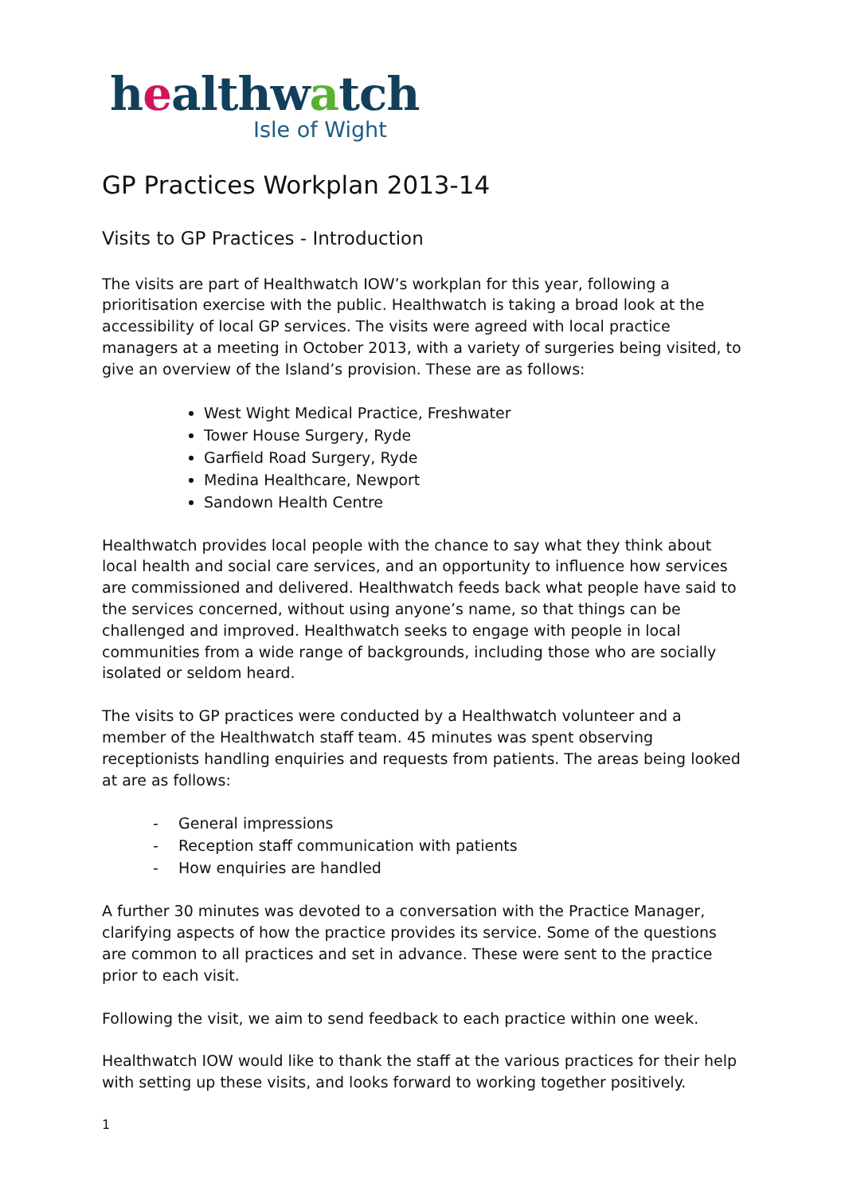healthwatch
Isle of Wight
GP Practices Workplan 2013-14
Visits to GP Practices - Introduction
The visits are part of Healthwatch IOW’s workplan for this year, following a prioritisation exercise with the public. Healthwatch is taking a broad look at the accessibility of local GP services. The visits were agreed with local practice managers at a meeting in October 2013, with a variety of surgeries being visited, to give an overview of the Island’s provision. These are as follows:
West Wight Medical Practice, Freshwater
Tower House Surgery, Ryde
Garfield Road Surgery, Ryde
Medina Healthcare, Newport
Sandown Health Centre
Healthwatch provides local people with the chance to say what they think about local health and social care services, and an opportunity to influence how services are commissioned and delivered. Healthwatch feeds back what people have said to the services concerned, without using anyone’s name, so that things can be challenged and improved. Healthwatch seeks to engage with people in local communities from a wide range of backgrounds, including those who are socially isolated or seldom heard.
The visits to GP practices were conducted by a Healthwatch volunteer and a member of the Healthwatch staff team. 45 minutes was spent observing receptionists handling enquiries and requests from patients. The areas being looked at are as follows:
- General impressions
- Reception staff communication with patients
- How enquiries are handled
A further 30 minutes was devoted to a conversation with the Practice Manager, clarifying aspects of how the practice provides its service. Some of the questions are common to all practices and set in advance. These were sent to the practice prior to each visit.
Following the visit, we aim to send feedback to each practice within one week.
Healthwatch IOW would like to thank the staff at the various practices for their help with setting up these visits, and looks forward to working together positively.
1